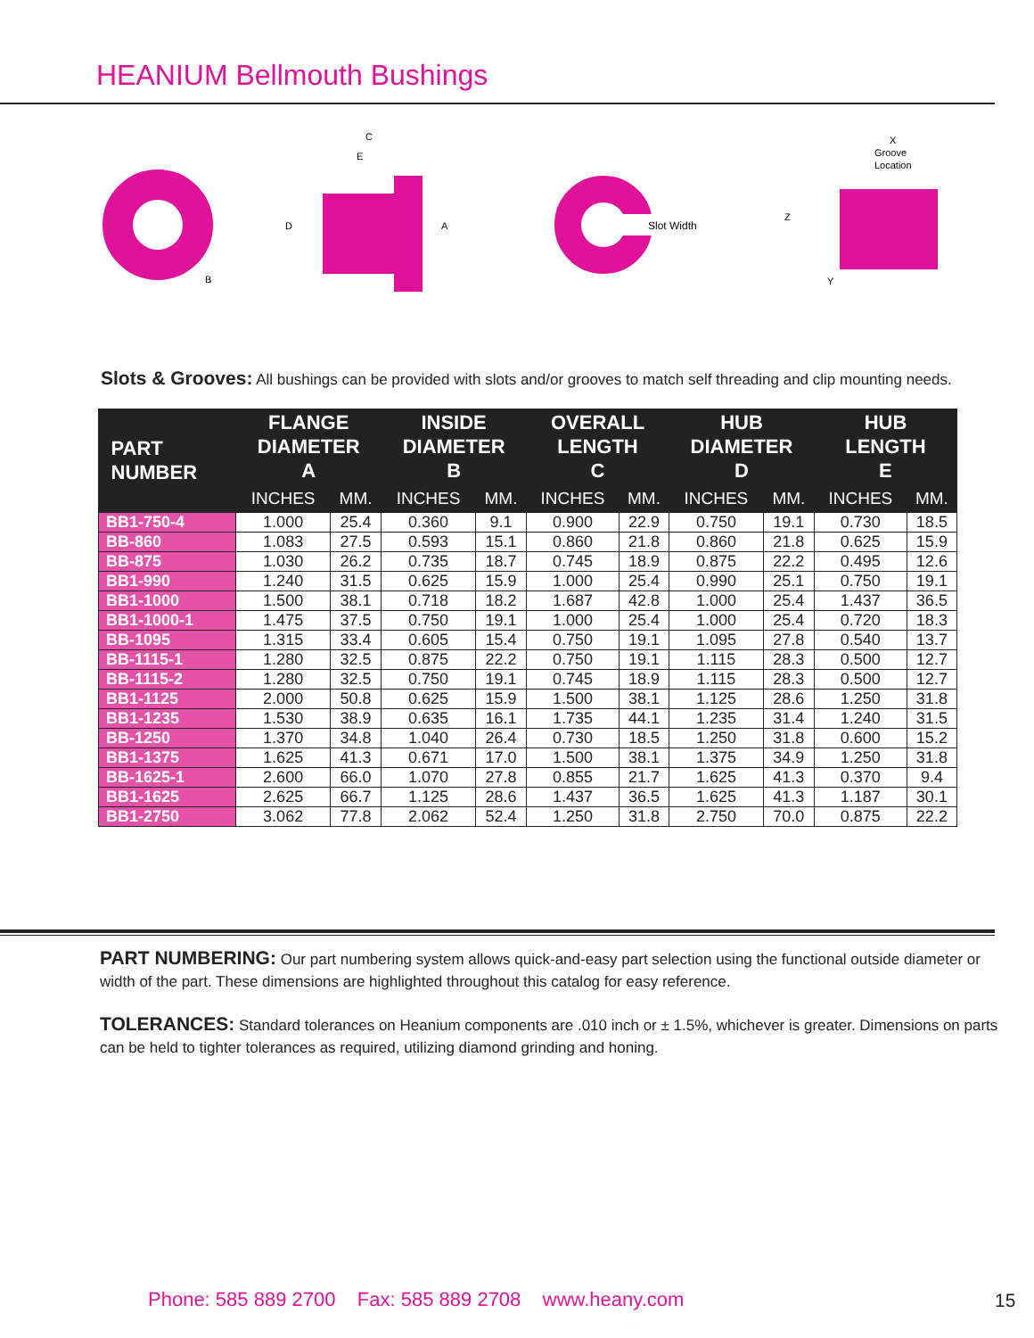HEANIUM Bellmouth Bushings
B
C
E
D
A
Slot Width
X
Groove
Location
Z
Y
Slots & Grooves: All bushings can be provided with slots and/or grooves to match self threading and clip mounting needs.
| PART NUMBER | FLANGE DIAMETER A | | INSIDE DIAMETER B | | OVERALL LENGTH C | | HUB DIAMETER D | | HUB LENGTH E | |
| --- | --- | --- | --- | --- | --- | --- | --- | --- | --- | --- |
| | INCHES | MM. | INCHES | MM. | INCHES | MM. | INCHES | MM. | INCHES | MM. |
| BB1-750-4 | 1.000 | 25.4 | 0.360 | 9.1 | 0.900 | 22.9 | 0.750 | 19.1 | 0.730 | 18.5 |
| BB-860 | 1.083 | 27.5 | 0.593 | 15.1 | 0.860 | 21.8 | 0.860 | 21.8 | 0.625 | 15.9 |
| BB-875 | 1.030 | 26.2 | 0.735 | 18.7 | 0.745 | 18.9 | 0.875 | 22.2 | 0.495 | 12.6 |
| BB1-990 | 1.240 | 31.5 | 0.625 | 15.9 | 1.000 | 25.4 | 0.990 | 25.1 | 0.750 | 19.1 |
| BB1-1000 | 1.500 | 38.1 | 0.718 | 18.2 | 1.687 | 42.8 | 1.000 | 25.4 | 1.437 | 36.5 |
| BB1-1000-1 | 1.475 | 37.5 | 0.750 | 19.1 | 1.000 | 25.4 | 1.000 | 25.4 | 0.720 | 18.3 |
| BB-1095 | 1.315 | 33.4 | 0.605 | 15.4 | 0.750 | 19.1 | 1.095 | 27.8 | 0.540 | 13.7 |
| BB-1115-1 | 1.280 | 32.5 | 0.875 | 22.2 | 0.750 | 19.1 | 1.115 | 28.3 | 0.500 | 12.7 |
| BB-1115-2 | 1.280 | 32.5 | 0.750 | 19.1 | 0.745 | 18.9 | 1.115 | 28.3 | 0.500 | 12.7 |
| BB1-1125 | 2.000 | 50.8 | 0.625 | 15.9 | 1.500 | 38.1 | 1.125 | 28.6 | 1.250 | 31.8 |
| BB1-1235 | 1.530 | 38.9 | 0.635 | 16.1 | 1.735 | 44.1 | 1.235 | 31.4 | 1.240 | 31.5 |
| BB-1250 | 1.370 | 34.8 | 1.040 | 26.4 | 0.730 | 18.5 | 1.250 | 31.8 | 0.600 | 15.2 |
| BB1-1375 | 1.625 | 41.3 | 0.671 | 17.0 | 1.500 | 38.1 | 1.375 | 34.9 | 1.250 | 31.8 |
| BB-1625-1 | 2.600 | 66.0 | 1.070 | 27.8 | 0.855 | 21.7 | 1.625 | 41.3 | 0.370 | 9.4 |
| BB1-1625 | 2.625 | 66.7 | 1.125 | 28.6 | 1.437 | 36.5 | 1.625 | 41.3 | 1.187 | 30.1 |
| BB1-2750 | 3.062 | 77.8 | 2.062 | 52.4 | 1.250 | 31.8 | 2.750 | 70.0 | 0.875 | 22.2 |
PART NUMBERING: Our part numbering system allows quick-and-easy part selection using the functional outside diameter or width of the part. These dimensions are highlighted throughout this catalog for easy reference.
TOLERANCES: Standard tolerances on Heanium components are .010 inch or ± 1.5%, whichever is greater. Dimensions on parts can be held to tighter tolerances as required, utilizing diamond grinding and honing.
Phone: 585 889 2700 Fax: 585 889 2708 www.heany.com
15